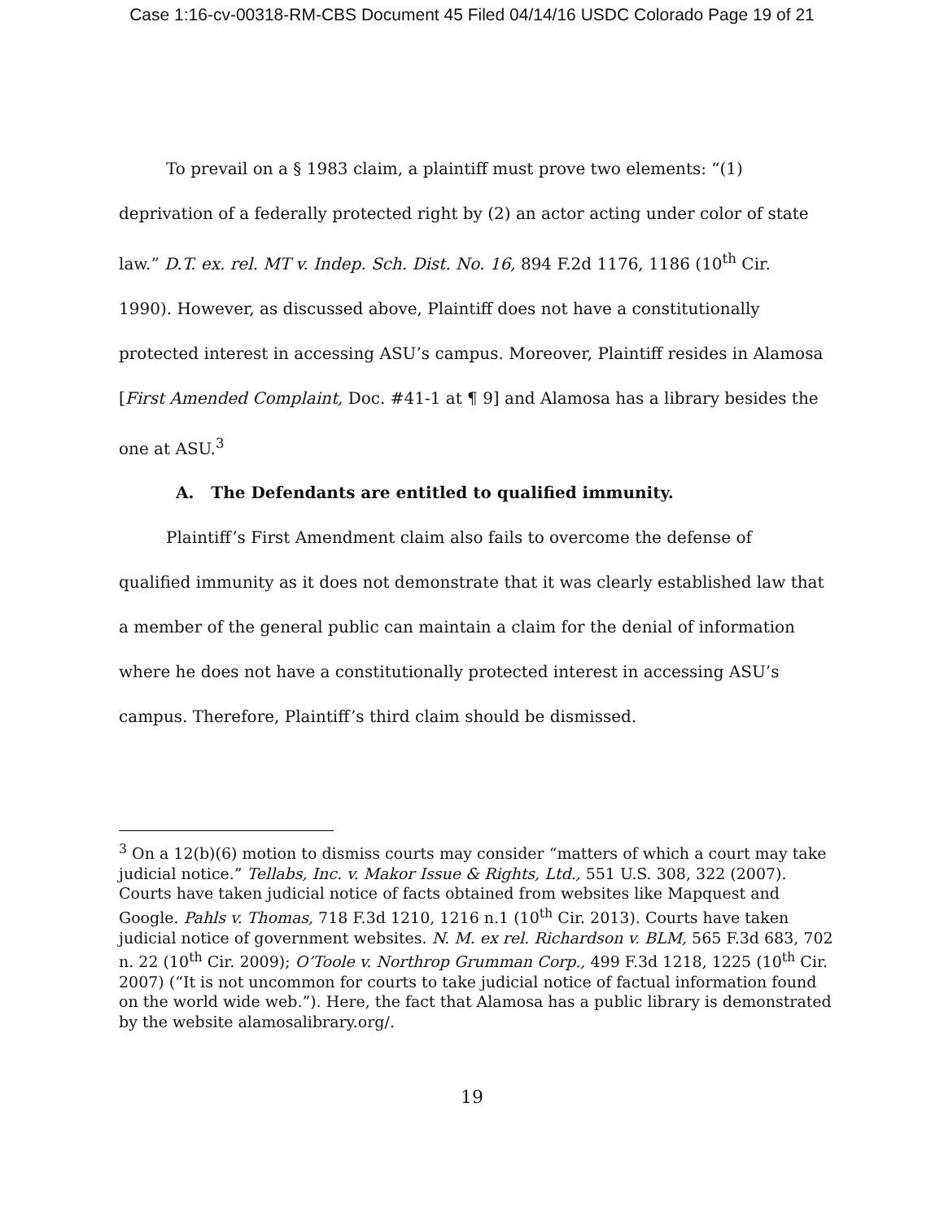Case 1:16-cv-00318-RM-CBS Document 45 Filed 04/14/16 USDC Colorado Page 19 of 21
To prevail on a § 1983 claim, a plaintiff must prove two elements: “(1) deprivation of a federally protected right by (2) an actor acting under color of state law.” D.T. ex. rel. MT v. Indep. Sch. Dist. No. 16, 894 F.2d 1176, 1186 (10<sup>th</sup> Cir. 1990). However, as discussed above, Plaintiff does not have a constitutionally protected interest in accessing ASU’s campus. Moreover, Plaintiff resides in Alamosa [First Amended Complaint, Doc. #41-1 at ¶ 9] and Alamosa has a library besides the one at ASU.<sup>3</sup>
A. The Defendants are entitled to qualified immunity.
Plaintiff’s First Amendment claim also fails to overcome the defense of qualified immunity as it does not demonstrate that it was clearly established law that a member of the general public can maintain a claim for the denial of information where he does not have a constitutionally protected interest in accessing ASU’s campus. Therefore, Plaintiff’s third claim should be dismissed.
<sup>3</sup> On a 12(b)(6) motion to dismiss courts may consider “matters of which a court may take judicial notice.” Tellabs, Inc. v. Makor Issue & Rights, Ltd., 551 U.S. 308, 322 (2007). Courts have taken judicial notice of facts obtained from websites like Mapquest and Google. Pahls v. Thomas, 718 F.3d 1210, 1216 n.1 (10<sup>th</sup> Cir. 2013). Courts have taken judicial notice of government websites. N. M. ex rel. Richardson v. BLM, 565 F.3d 683, 702 n. 22 (10<sup>th</sup> Cir. 2009); O’Toole v. Northrop Grumman Corp., 499 F.3d 1218, 1225 (10<sup>th</sup> Cir. 2007) (“It is not uncommon for courts to take judicial notice of factual information found on the world wide web.”). Here, the fact that Alamosa has a public library is demonstrated by the website alamosalibrary.org/.
19